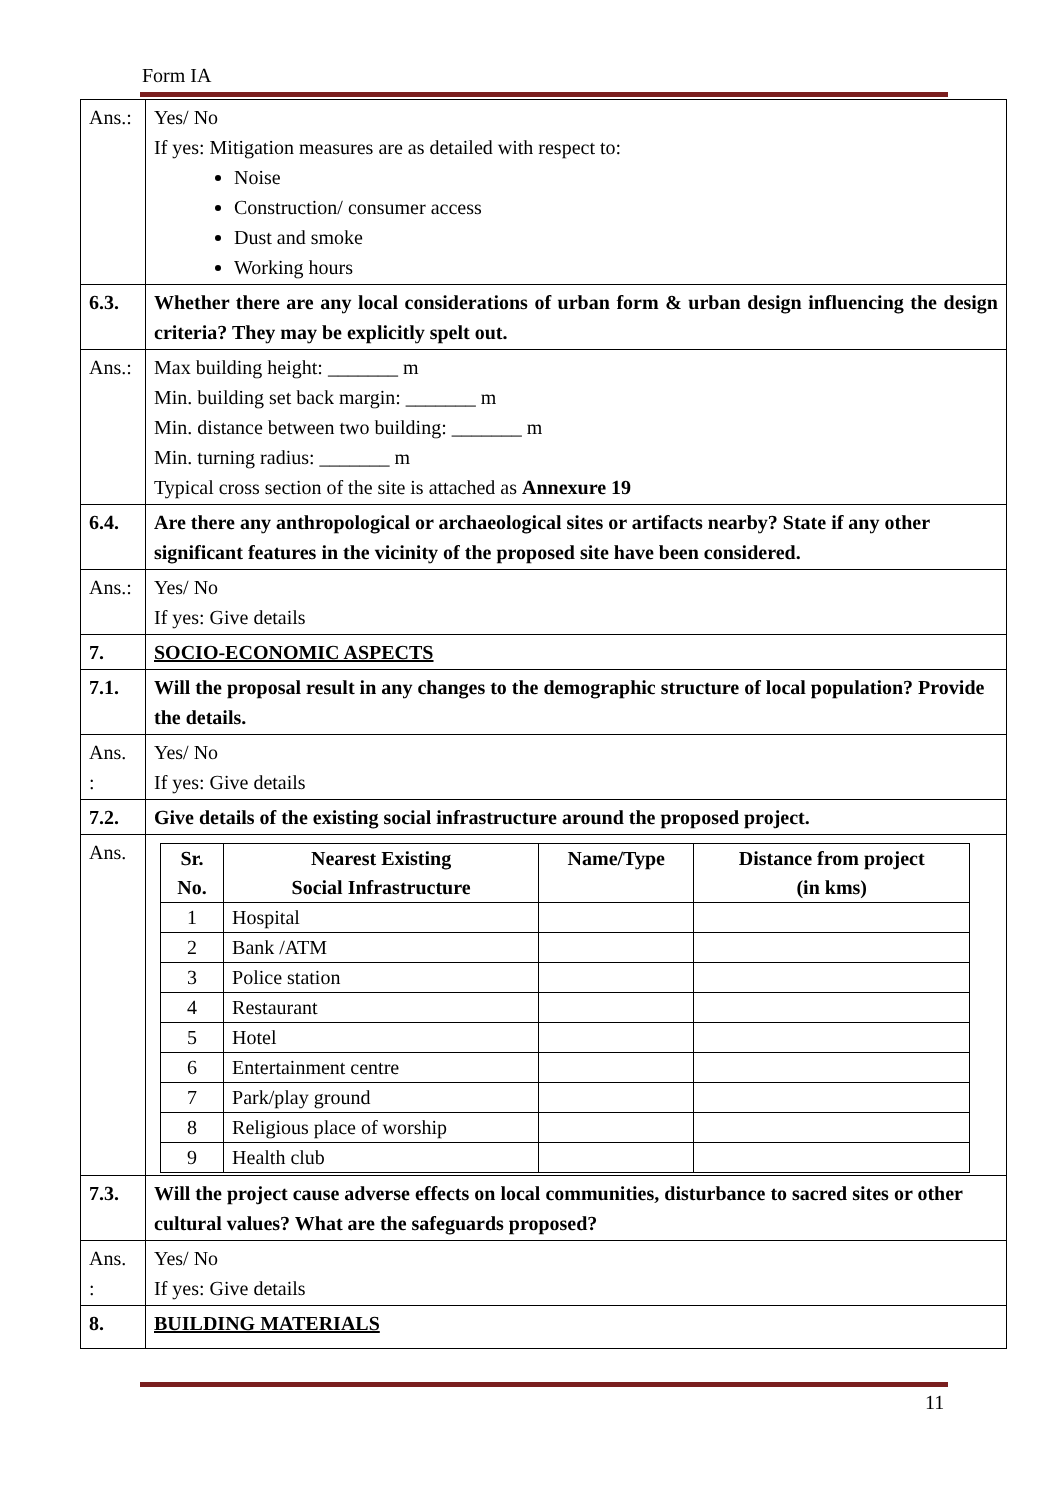Form IA
| Ans.: | Yes/ No If yes: Mitigation measures are as detailed with respect to: Noise Construction/ consumer access Dust and smoke Working hours |
| 6.3. | Whether there are any local considerations of urban form & urban design influencing the design criteria? They may be explicitly spelt out. |
| Ans.: | Max building height: _______ m Min. building set back margin: _______ m Min. distance between two building: _______ m Min. turning radius: _______ m Typical cross section of the site is attached as Annexure 19 |
| 6.4. | Are there any anthropological or archaeological sites or artifacts nearby? State if any other significant features in the vicinity of the proposed site have been considered. |
| Ans.: | Yes/ No If yes: Give details |
| 7. | SOCIO-ECONOMIC ASPECTS |
| 7.1. | Will the proposal result in any changes to the demographic structure of local population? Provide the details. |
| Ans. : | Yes/ No If yes: Give details |
| 7.2. | Give details of the existing social infrastructure around the proposed project. |
| Ans. | / Sr. No. / Nearest Existing Social Infrastructure / Name/Type / Distance from project (in kms) / / --- / --- / --- / --- / / 1 / Hospital / / / / 2 / Bank /ATM / / / / 3 / Police station / / / / 4 / Restaurant / / / / 5 / Hotel / / / / 6 / Entertainment centre / / / / 7 / Park/play ground / / / / 8 / Religious place of worship / / / / 9 / Health club / / / |
| 7.3. | Will the project cause adverse effects on local communities, disturbance to sacred sites or other cultural values? What are the safeguards proposed? |
| Ans. : | Yes/ No If yes: Give details |
| 8. | BUILDING MATERIALS |
11